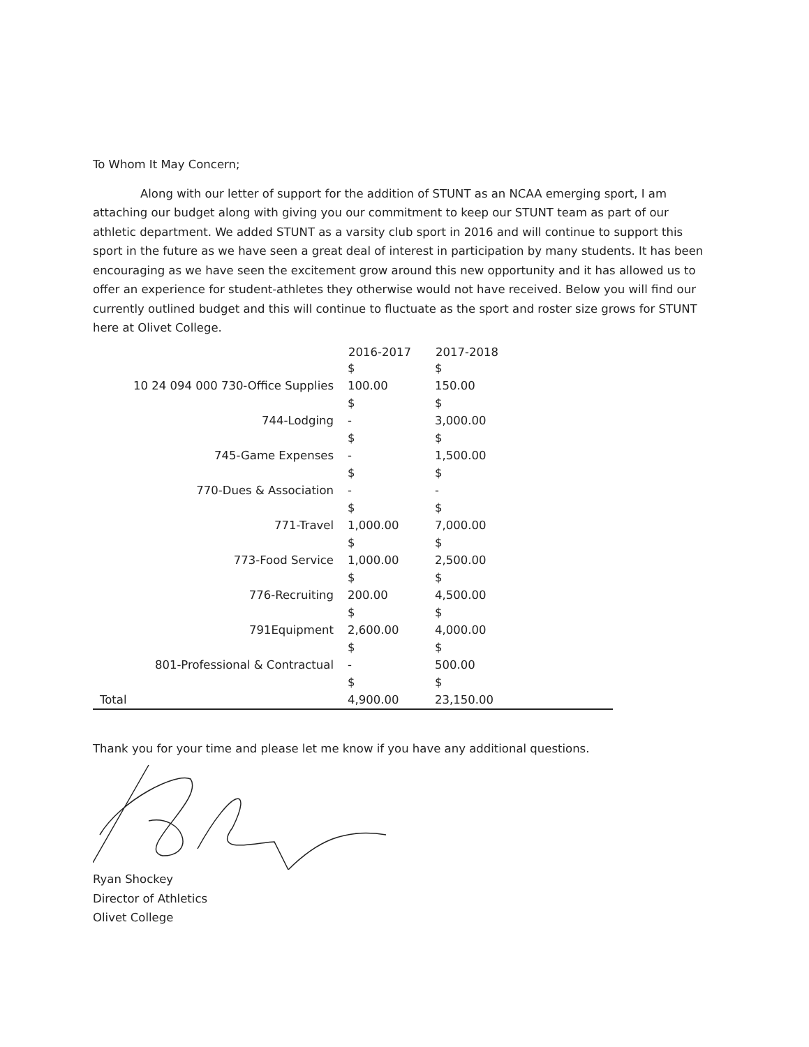To Whom It May Concern;
Along with our letter of support for the addition of STUNT as an NCAA emerging sport, I am attaching our budget along with giving you our commitment to keep our STUNT team as part of our athletic department. We added STUNT as a varsity club sport in 2016 and will continue to support this sport in the future as we have seen a great deal of interest in participation by many students. It has been encouraging as we have seen the excitement grow around this new opportunity and it has allowed us to offer an experience for student-athletes they otherwise would not have received. Below you will find our currently outlined budget and this will continue to fluctuate as the sport and roster size grows for STUNT here at Olivet College.
| | 2016-2017 | 2017-2018 | |
| --- | --- | --- | --- |
| 10 24 094 000 730-Office Supplies | $ 100.00 | $ 150.00 | |
| 744-Lodging | $ - | $ 3,000.00 | |
| 745-Game Expenses | $ - | $ 1,500.00 | |
| 770-Dues & Association | $ - | $ - | |
| 771-Travel | $ 1,000.00 | $ 7,000.00 | |
| 773-Food Service | $ 1,000.00 | $ 2,500.00 | |
| 776-Recruiting | $ 200.00 | $ 4,500.00 | |
| 791Equipment | $ 2,600.00 | $ 4,000.00 | |
| 801-Professional & Contractual | $ - | $ 500.00 | |
| Total | $ 4,900.00 | $ 23,150.00 | |
Thank you for your time and please let me know if you have any additional questions.
Ryan Shockey
Director of Athletics
Olivet College